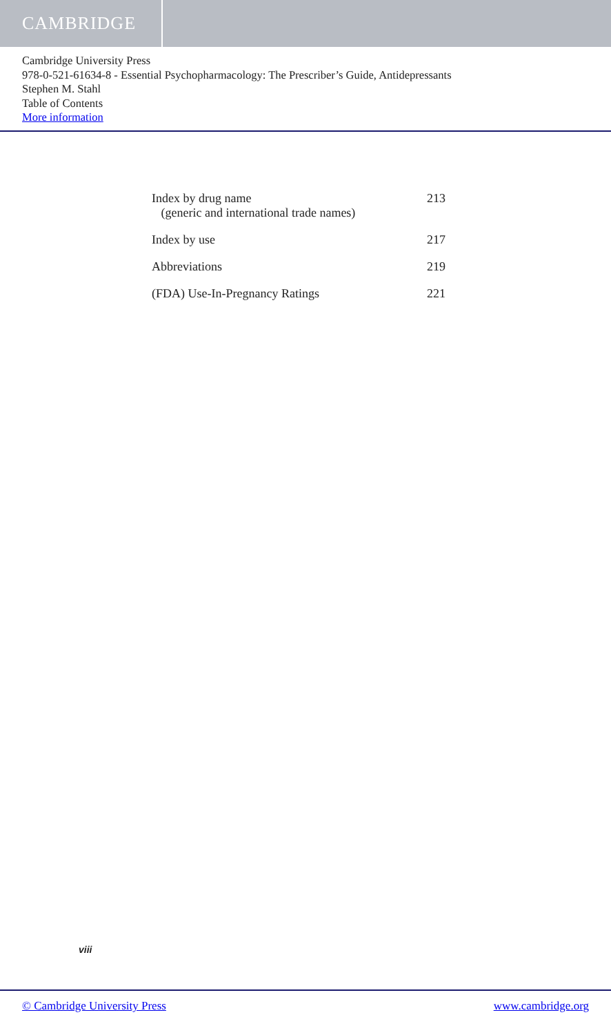CAMBRIDGE
Cambridge University Press
978-0-521-61634-8 - Essential Psychopharmacology: The Prescriber’s Guide, Antidepressants
Stephen M. Stahl
Table of Contents
More information
Index by drug name
(generic and international trade names) 213
Index by use 217
Abbreviations 219
(FDA) Use-In-Pregnancy Ratings 221
viii
© Cambridge University Press www.cambridge.org